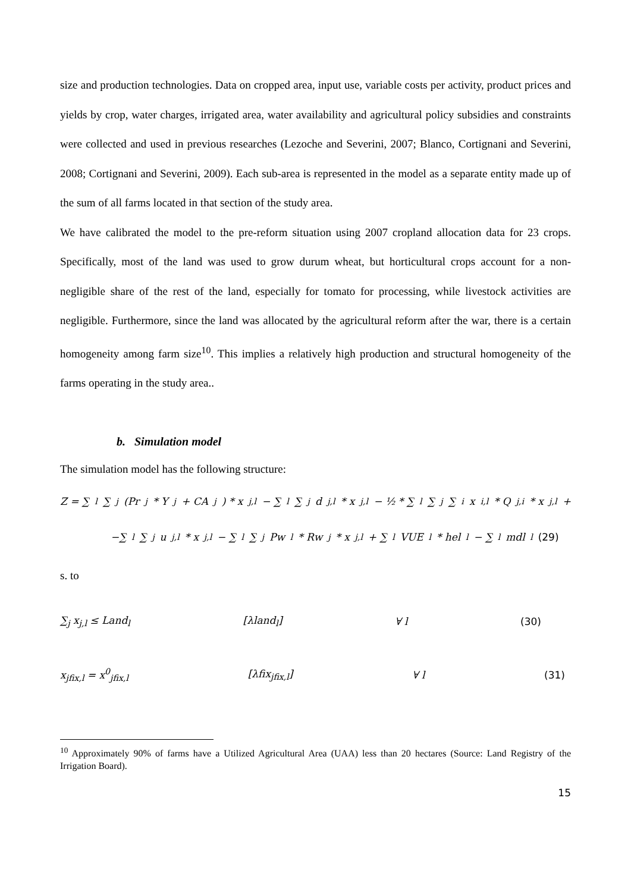size and production technologies. Data on cropped area, input use, variable costs per activity, product prices and yields by crop, water charges, irrigated area, water availability and agricultural policy subsidies and constraints were collected and used in previous researches (Lezoche and Severini, 2007; Blanco, Cortignani and Severini, 2008; Cortignani and Severini, 2009). Each sub-area is represented in the model as a separate entity made up of the sum of all farms located in that section of the study area.
We have calibrated the model to the pre-reform situation using 2007 cropland allocation data for 23 crops. Specifically, most of the land was used to grow durum wheat, but horticultural crops account for a non-negligible share of the rest of the land, especially for tomato for processing, while livestock activities are negligible. Furthermore, since the land was allocated by the agricultural reform after the war, there is a certain homogeneity among farm size<sup>10</sup>. This implies a relatively high production and structural homogeneity of the farms operating in the study area..
b. Simulation model
The simulation model has the following structure:
Z = ∑<sub>l</sub>∑<sub>j</sub>(Pr<sub>j</sub> * Y<sub>j</sub> + CA<sub>j</sub>) * x<sub>j,l</sub> − ∑<sub>l</sub>∑<sub>j</sub> d<sub>j,l</sub> * x<sub>j,l</sub> − ½ * ∑<sub>l</sub>∑<sub>j</sub>∑<sub>i</sub> x<sub>i,l</sub> * Q<sub>j,i</sub> * x<sub>j,l</sub> +
−∑<sub>l</sub>∑<sub>j</sub> u<sub>j,l</sub> * x<sub>j,l</sub> − ∑<sub>l</sub>∑<sub>j</sub> Pw<sub>l</sub> * Rw<sub>j</sub> * x<sub>j,l</sub> + ∑<sub>l</sub> VUE<sub>l</sub> * hel<sub>l</sub> − ∑<sub>l</sub> mdl<sub>l</sub> (29)
s. to
∑<sub>j</sub> x<sub>j,l</sub> ≤ Land<sub>l</sub> [λland<sub>l</sub>] ∀ l (30)
x<sub>jfix,l</sub> = x<sup>0</sup><sub>jfix,l</sub> [λfix<sub>jfix,l</sub>] ∀ l (31)
<sup>10</sup> Approximately 90% of farms have a Utilized Agricultural Area (UAA) less than 20 hectares (Source: Land Registry of the Irrigation Board).
15